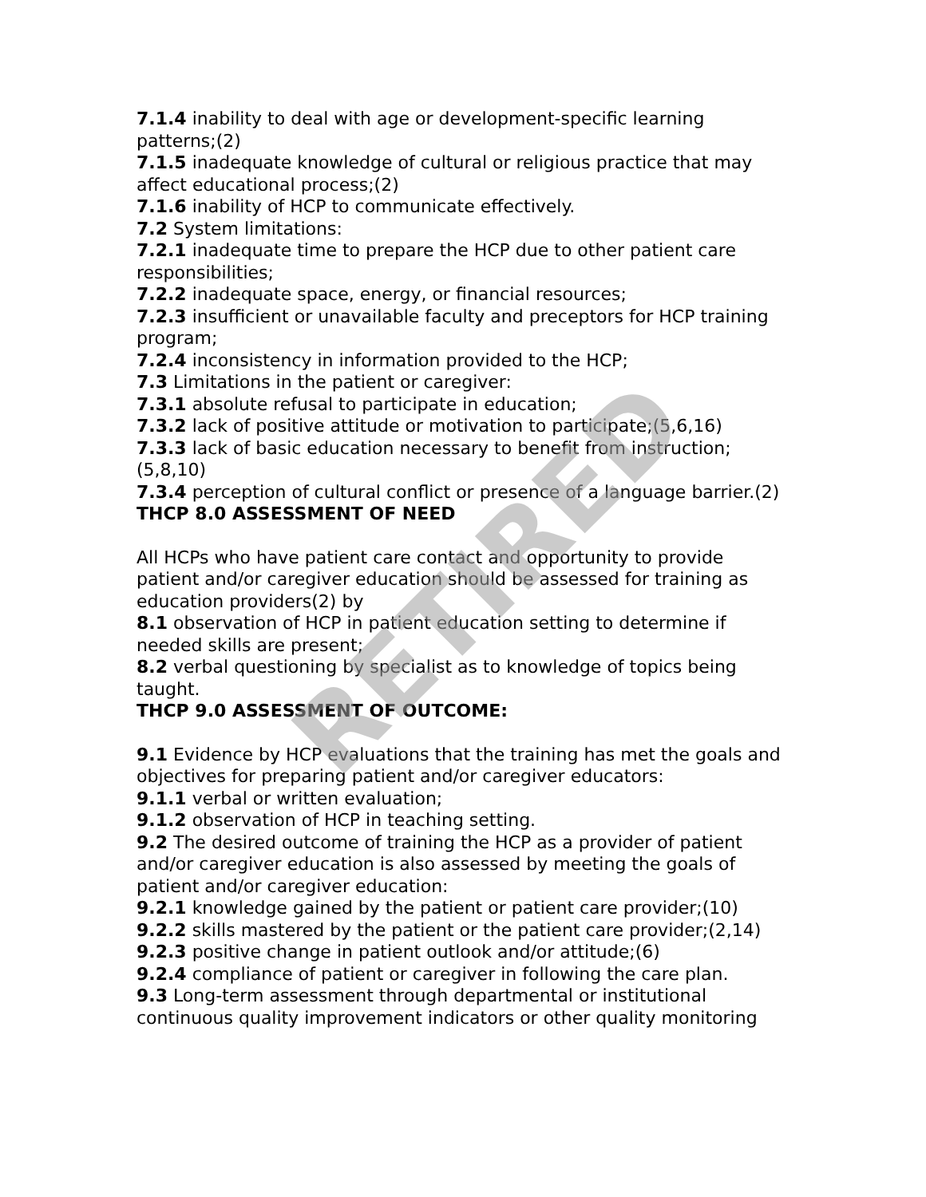RETIRED
7.1.4 inability to deal with age or development-specific learning patterns;(2)
7.1.5 inadequate knowledge of cultural or religious practice that may affect educational process;(2)
7.1.6 inability of HCP to communicate effectively.
7.2 System limitations:
7.2.1 inadequate time to prepare the HCP due to other patient care responsibilities;
7.2.2 inadequate space, energy, or financial resources;
7.2.3 insufficient or unavailable faculty and preceptors for HCP training program;
7.2.4 inconsistency in information provided to the HCP;
7.3 Limitations in the patient or caregiver:
7.3.1 absolute refusal to participate in education;
7.3.2 lack of positive attitude or motivation to participate;(5,6,16)
7.3.3 lack of basic education necessary to benefit from instruction;(5,8,10)
7.3.4 perception of cultural conflict or presence of a language barrier.(2)
THCP 8.0 ASSESSMENT OF NEED
All HCPs who have patient care contact and opportunity to provide patient and/or caregiver education should be assessed for training as education providers(2) by
8.1 observation of HCP in patient education setting to determine if needed skills are present;
8.2 verbal questioning by specialist as to knowledge of topics being taught.
THCP 9.0 ASSESSMENT OF OUTCOME:
9.1 Evidence by HCP evaluations that the training has met the goals and objectives for preparing patient and/or caregiver educators:
9.1.1 verbal or written evaluation;
9.1.2 observation of HCP in teaching setting.
9.2 The desired outcome of training the HCP as a provider of patient and/or caregiver education is also assessed by meeting the goals of patient and/or caregiver education:
9.2.1 knowledge gained by the patient or patient care provider;(10)
9.2.2 skills mastered by the patient or the patient care provider;(2,14)
9.2.3 positive change in patient outlook and/or attitude;(6)
9.2.4 compliance of patient or caregiver in following the care plan.
9.3 Long-term assessment through departmental or institutional continuous quality improvement indicators or other quality monitoring